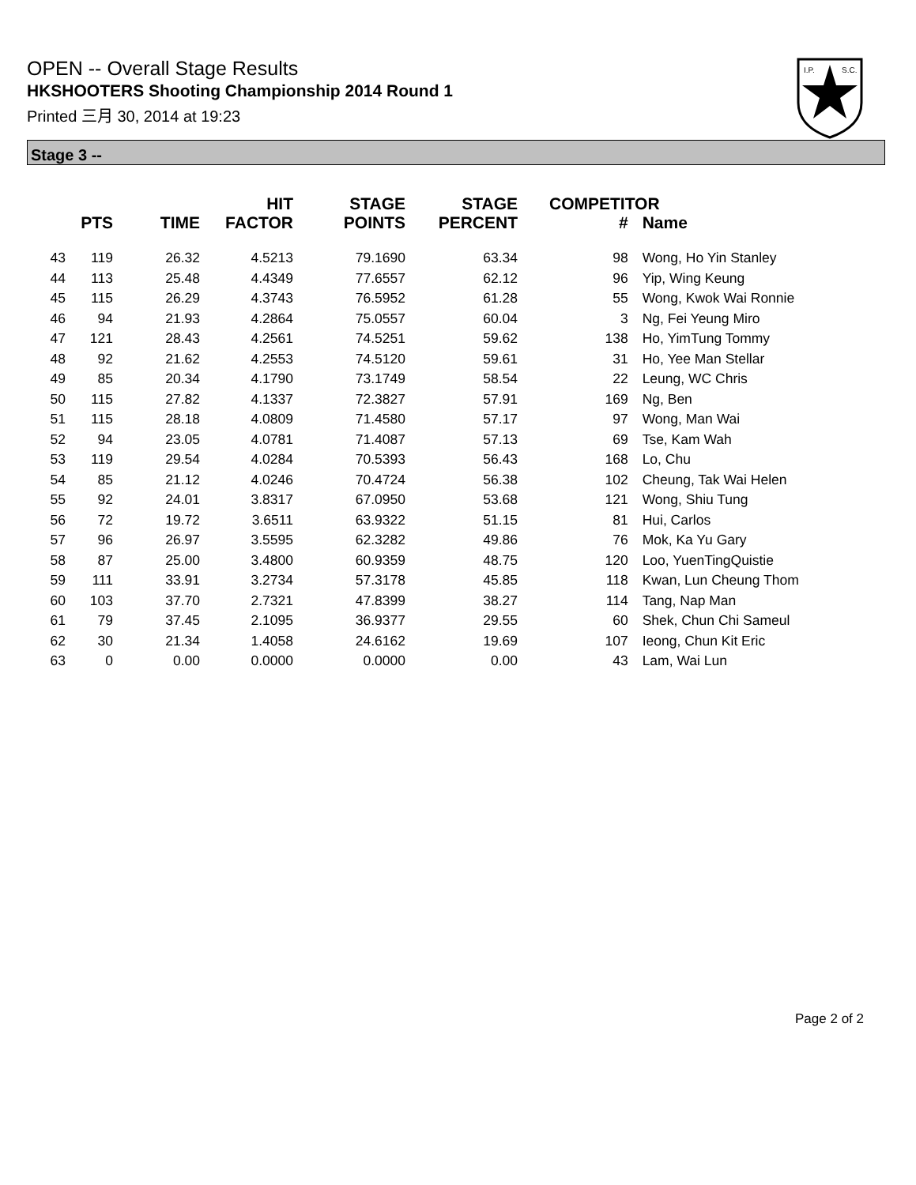OPEN -- Overall Stage Results
HKSHOOTERS Shooting Championship 2014 Round 1
Printed 三月 30, 2014 at 19:23
I.P.
S.C.
Stage 3 --
| | PTS | TIME | HIT FACTOR | STAGE POINTS | STAGE PERCENT | COMPETITOR # | Name |
| --- | --- | --- | --- | --- | --- | --- | --- |
| 43 | 119 | 26.32 | 4.5213 | 79.1690 | 63.34 | 98 | Wong, Ho Yin Stanley |
| 44 | 113 | 25.48 | 4.4349 | 77.6557 | 62.12 | 96 | Yip, Wing Keung |
| 45 | 115 | 26.29 | 4.3743 | 76.5952 | 61.28 | 55 | Wong, Kwok Wai Ronnie |
| 46 | 94 | 21.93 | 4.2864 | 75.0557 | 60.04 | 3 | Ng, Fei Yeung Miro |
| 47 | 121 | 28.43 | 4.2561 | 74.5251 | 59.62 | 138 | Ho, YimTung Tommy |
| 48 | 92 | 21.62 | 4.2553 | 74.5120 | 59.61 | 31 | Ho, Yee Man Stellar |
| 49 | 85 | 20.34 | 4.1790 | 73.1749 | 58.54 | 22 | Leung, WC Chris |
| 50 | 115 | 27.82 | 4.1337 | 72.3827 | 57.91 | 169 | Ng, Ben |
| 51 | 115 | 28.18 | 4.0809 | 71.4580 | 57.17 | 97 | Wong, Man Wai |
| 52 | 94 | 23.05 | 4.0781 | 71.4087 | 57.13 | 69 | Tse, Kam Wah |
| 53 | 119 | 29.54 | 4.0284 | 70.5393 | 56.43 | 168 | Lo, Chu |
| 54 | 85 | 21.12 | 4.0246 | 70.4724 | 56.38 | 102 | Cheung, Tak Wai Helen |
| 55 | 92 | 24.01 | 3.8317 | 67.0950 | 53.68 | 121 | Wong, Shiu Tung |
| 56 | 72 | 19.72 | 3.6511 | 63.9322 | 51.15 | 81 | Hui, Carlos |
| 57 | 96 | 26.97 | 3.5595 | 62.3282 | 49.86 | 76 | Mok, Ka Yu Gary |
| 58 | 87 | 25.00 | 3.4800 | 60.9359 | 48.75 | 120 | Loo, YuenTingQuistie |
| 59 | 111 | 33.91 | 3.2734 | 57.3178 | 45.85 | 118 | Kwan, Lun Cheung Thom |
| 60 | 103 | 37.70 | 2.7321 | 47.8399 | 38.27 | 114 | Tang, Nap Man |
| 61 | 79 | 37.45 | 2.1095 | 36.9377 | 29.55 | 60 | Shek, Chun Chi Sameul |
| 62 | 30 | 21.34 | 1.4058 | 24.6162 | 19.69 | 107 | Ieong, Chun Kit Eric |
| 63 | 0 | 0.00 | 0.0000 | 0.0000 | 0.00 | 43 | Lam, Wai Lun |
Page 2 of 2